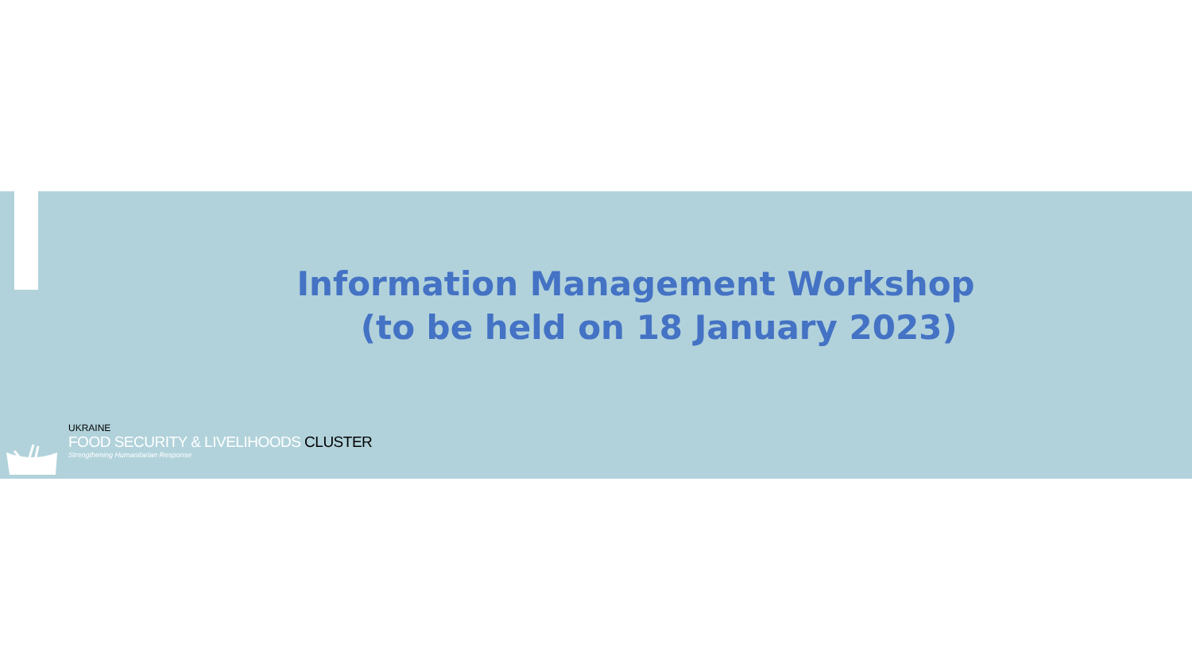Information Management Workshop
(to be held on 18 January 2023)
UKRAINE
FOOD SECURITY & LIVELIHOODS CLUSTER
Strengthening Humanitarian Response